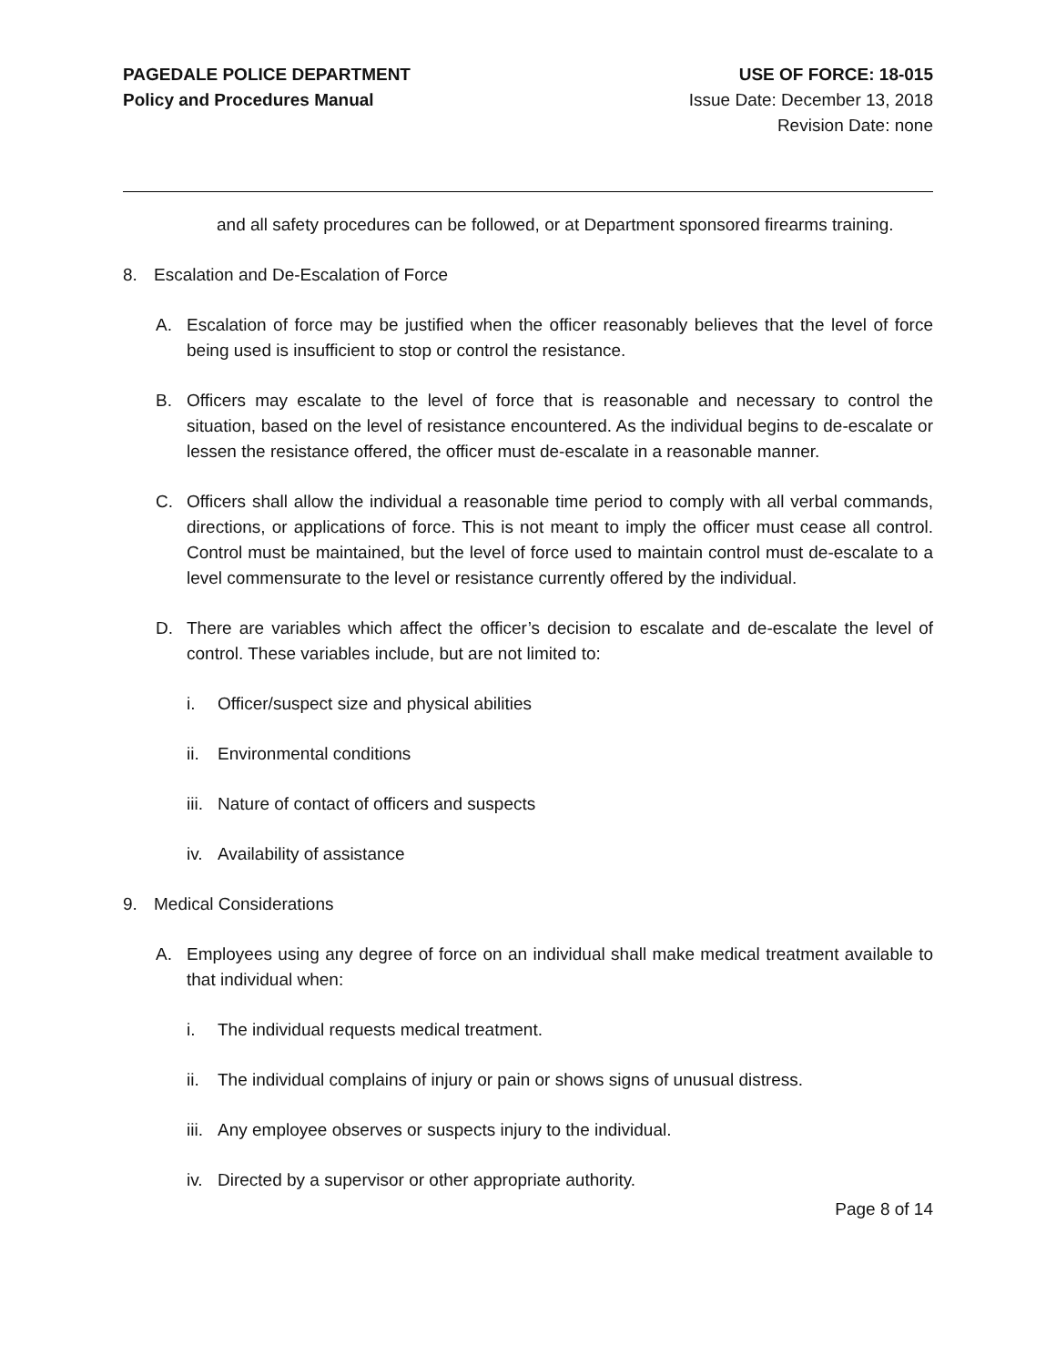PAGEDALE POLICE DEPARTMENT
Policy and Procedures Manual
USE OF FORCE: 18-015
Issue Date: December 13, 2018
Revision Date: none
and all safety procedures can be followed, or at Department sponsored firearms training.
8. Escalation and De-Escalation of Force
A. Escalation of force may be justified when the officer reasonably believes that the level of force being used is insufficient to stop or control the resistance.
B. Officers may escalate to the level of force that is reasonable and necessary to control the situation, based on the level of resistance encountered. As the individual begins to de-escalate or lessen the resistance offered, the officer must de-escalate in a reasonable manner.
C. Officers shall allow the individual a reasonable time period to comply with all verbal commands, directions, or applications of force. This is not meant to imply the officer must cease all control. Control must be maintained, but the level of force used to maintain control must de-escalate to a level commensurate to the level or resistance currently offered by the individual.
D. There are variables which affect the officer’s decision to escalate and de-escalate the level of control. These variables include, but are not limited to:
i. Officer/suspect size and physical abilities
ii.
Environmental conditions
iii.
Nature of contact of officers and suspects
iv.
Availability of assistance
9. Medical Considerations
A. Employees using any degree of force on an individual shall make medical treatment available to that individual when:
i. The individual requests medical treatment.
ii.
The individual complains of injury or pain or shows signs of unusual distress.
iii.
Any employee observes or suspects injury to the individual.
iv.
Directed by a supervisor or other appropriate authority.
Page 8 of 14